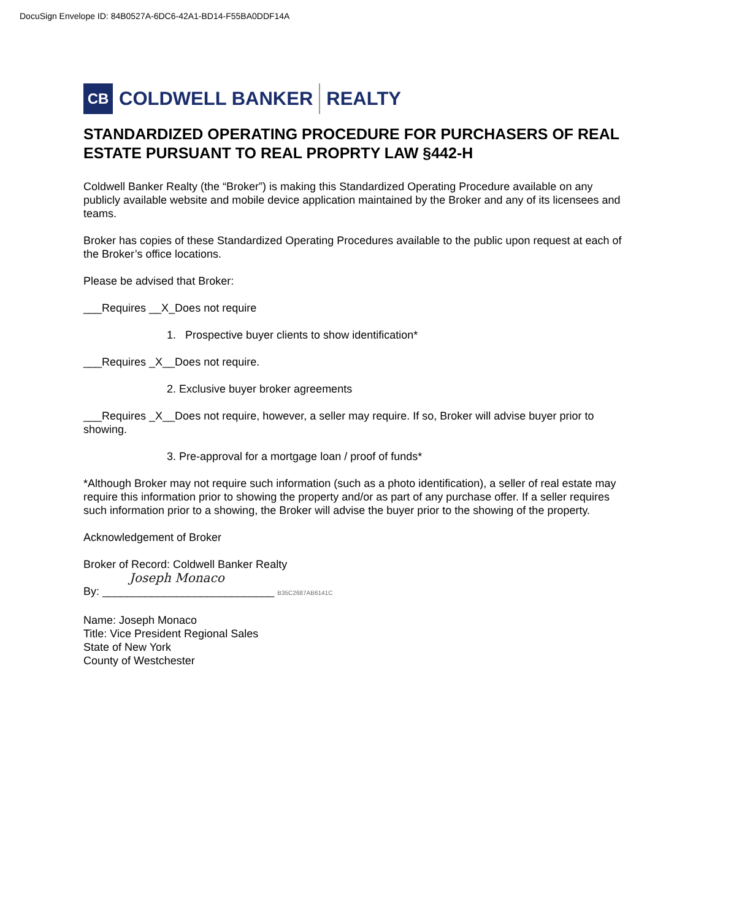DocuSign Envelope ID: 84B0527A-6DC6-42A1-BD14-F55BA0DDF14A
CB
COLDWELL BANKER REALTY
STANDARDIZED OPERATING PROCEDURE FOR PURCHASERS OF REAL ESTATE PURSUANT TO REAL PROPRTY LAW §442-H
Coldwell Banker Realty (the “Broker”) is making this Standardized Operating Procedure available on any publicly available website and mobile device application maintained by the Broker and any of its licensees and teams.
Broker has copies of these Standardized Operating Procedures available to the public upon request at each of the Broker’s office locations.
Please be advised that Broker:
___Requires __X_Does not require
1. Prospective buyer clients to show identification*
___Requires _X__Does not require.
2. Exclusive buyer broker agreements
___Requires _X__Does not require, however, a seller may require. If so, Broker will advise buyer prior to showing.
3. Pre-approval for a mortgage loan / proof of funds*
*Although Broker may not require such information (such as a photo identification), a seller of real estate may require this information prior to showing the property and/or as part of any purchase offer. If a seller requires such information prior to a showing, the Broker will advise the buyer prior to the showing of the property.
Acknowledgement of Broker
Broker of Record: Coldwell Banker Realty
Joseph Monaco
By: ____________________________ B35C2687AB6141C
Name: Joseph Monaco
Title: Vice President Regional Sales
State of New York
County of Westchester